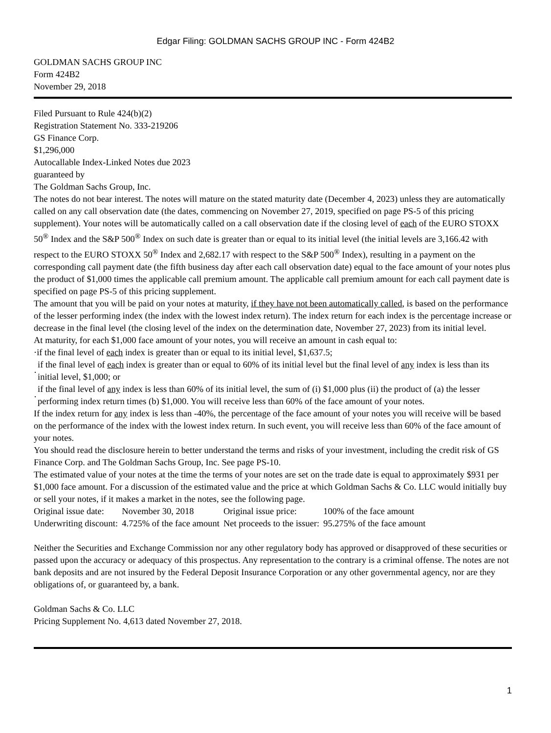Edgar Filing: GOLDMAN SACHS GROUP INC - Form 424B2
GOLDMAN SACHS GROUP INC
Form 424B2
November 29, 2018
Filed Pursuant to Rule 424(b)(2)
Registration Statement No. 333-219206
GS Finance Corp.
$1,296,000
Autocallable Index-Linked Notes due 2023
guaranteed by
The Goldman Sachs Group, Inc.
The notes do not bear interest. The notes will mature on the stated maturity date (December 4, 2023) unless they are automatically called on any call observation date (the dates, commencing on November 27, 2019, specified on page PS-5 of this pricing supplement). Your notes will be automatically called on a call observation date if the closing level of each of the EURO STOXX 50<sup>®</sup> Index and the S&P 500<sup>®</sup> Index on such date is greater than or equal to its initial level (the initial levels are 3,166.42 with respect to the EURO STOXX 50<sup>®</sup> Index and 2,682.17 with respect to the S&P 500<sup>®</sup> Index), resulting in a payment on the corresponding call payment date (the fifth business day after each call observation date) equal to the face amount of your notes plus the product of $1,000 times the applicable call premium amount. The applicable call premium amount for each call payment date is specified on page PS-5 of this pricing supplement.
The amount that you will be paid on your notes at maturity, if they have not been automatically called, is based on the performance of the lesser performing index (the index with the lowest index return). The index return for each index is the percentage increase or decrease in the final level (the closing level of the index on the determination date, November 27, 2023) from its initial level.
At maturity, for each $1,000 face amount of your notes, you will receive an amount in cash equal to:
·if the final level of each index is greater than or equal to its initial level, $1,637.5;
·
if the final level of each index is greater than or equal to 60% of its initial level but the final level of any index is less than its initial level, $1,000; or
·
if the final level of any index is less than 60% of its initial level, the sum of (i) $1,000 plus (ii) the product of (a) the lesser performing index return times (b) $1,000. You will receive less than 60% of the face amount of your notes.
If the index return for any index is less than -40%, the percentage of the face amount of your notes you will receive will be based on the performance of the index with the lowest index return. In such event, you will receive less than 60% of the face amount of your notes.
You should read the disclosure herein to better understand the terms and risks of your investment, including the credit risk of GS Finance Corp. and The Goldman Sachs Group, Inc. See page PS-10.
The estimated value of your notes at the time the terms of your notes are set on the trade date is equal to approximately $931 per $1,000 face amount. For a discussion of the estimated value and the price at which Goldman Sachs & Co. LLC would initially buy or sell your notes, if it makes a market in the notes, see the following page.
| Original issue date: | November 30, 2018 | Original issue price: | 100% of the face amount |
| Underwriting discount: | 4.725% of the face amount | Net proceeds to the issuer: | 95.275% of the face amount |
Neither the Securities and Exchange Commission nor any other regulatory body has approved or disapproved of these securities or passed upon the accuracy or adequacy of this prospectus. Any representation to the contrary is a criminal offense. The notes are not bank deposits and are not insured by the Federal Deposit Insurance Corporation or any other governmental agency, nor are they obligations of, or guaranteed by, a bank.
Goldman Sachs & Co. LLC
Pricing Supplement No. 4,613 dated November 27, 2018.
1